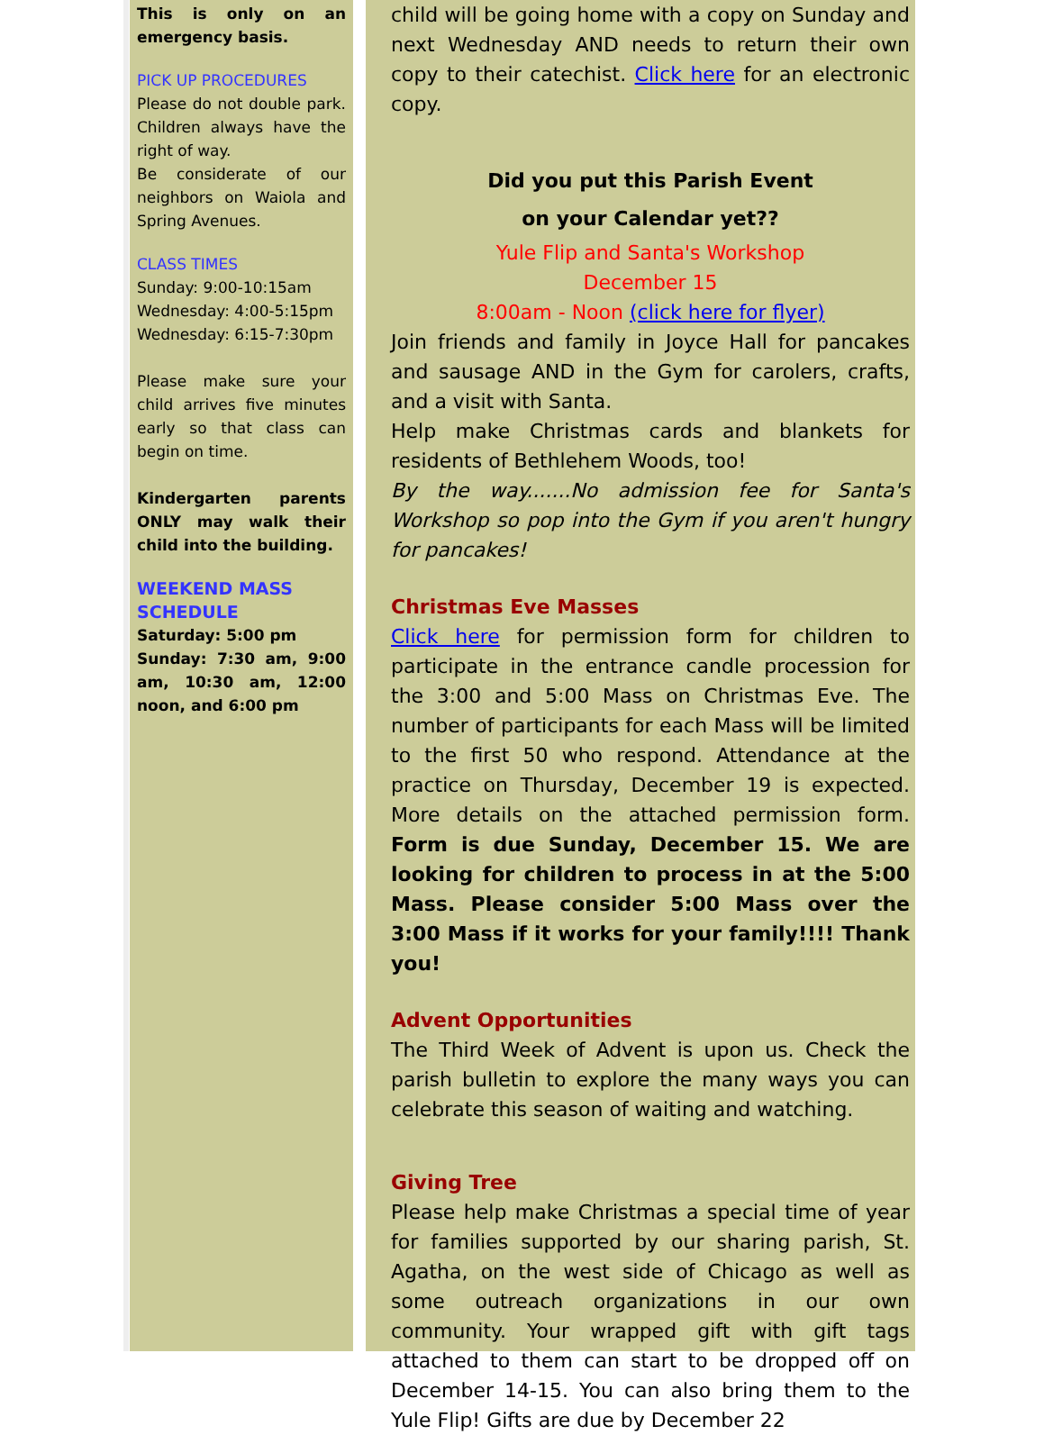This is only on an emergency basis.
PICK UP PROCEDURES
Please do not double park. Children always have the right of way.
Be considerate of our neighbors on Waiola and Spring Avenues.
CLASS TIMES
Sunday: 9:00-10:15am
Wednesday: 4:00-5:15pm
Wednesday: 6:15-7:30pm
Please make sure your child arrives five minutes early so that class can begin on time.
Kindergarten parents ONLY may walk their child into the building.
WEEKEND MASS SCHEDULE
Saturday: 5:00 pm
Sunday: 7:30 am, 9:00 am, 10:30 am, 12:00 noon, and 6:00 pm
child will be going home with a copy on Sunday and next Wednesday AND needs to return their own copy to their catechist. Click here for an electronic copy.
Did you put this Parish Event
on your Calendar yet??
Yule Flip and Santa's Workshop
December 15
8:00am - Noon (click here for flyer)
Join friends and family in Joyce Hall for pancakes and sausage AND in the Gym for carolers, crafts, and a visit with Santa.
Help make Christmas cards and blankets for residents of Bethlehem Woods, too!
By the way.......No admission fee for Santa's Workshop so pop into the Gym if you aren't hungry for pancakes!
Christmas Eve Masses
Click here for permission form for children to participate in the entrance candle procession for the 3:00 and 5:00 Mass on Christmas Eve. The number of participants for each Mass will be limited to the first 50 who respond. Attendance at the practice on Thursday, December 19 is expected. More details on the attached permission form. Form is due Sunday, December 15. We are looking for children to process in at the 5:00 Mass. Please consider 5:00 Mass over the 3:00 Mass if it works for your family!!!! Thank you!
Advent Opportunities
The Third Week of Advent is upon us. Check the parish bulletin to explore the many ways you can celebrate this season of waiting and watching.
Giving Tree
Please help make Christmas a special time of year for families supported by our sharing parish, St. Agatha, on the west side of Chicago as well as some outreach organizations in our own community. Your wrapped gift with gift tags attached to them can start to be dropped off on December 14-15. You can also bring them to the Yule Flip! Gifts are due by December 22